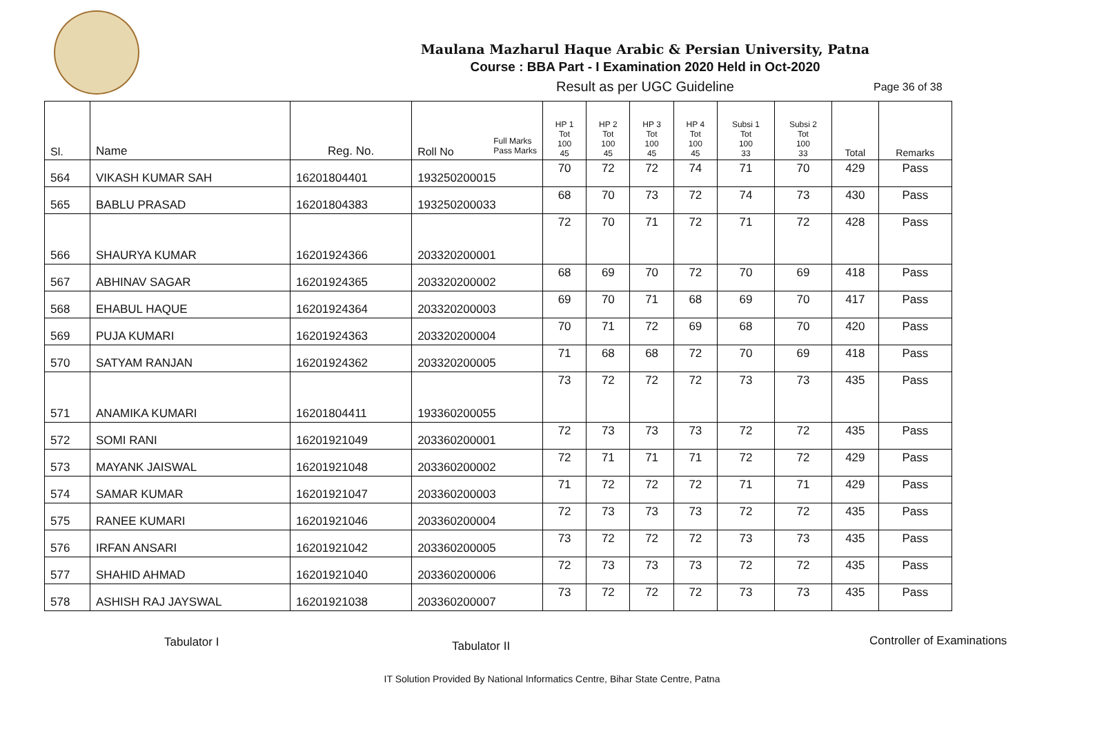Maulana Mazharul Haque Arabic & Persian University, Patna
Course : BBA Part - I Examination 2020 Held in Oct-2020
Result as per UGC Guideline
Page 36 of 38
| Sl. | Name | Reg. No. | Full Marks Pass Marks Roll No | HP 1 Tot 100 45 | HP 2 Tot 100 45 | HP 3 Tot 100 45 | HP 4 Tot 100 45 | Subsi 1 Tot 100 33 | Subsi 2 Tot 100 33 | Total | Remarks |
| --- | --- | --- | --- | --- | --- | --- | --- | --- | --- | --- | --- |
| 564 | VIKASH KUMAR SAH | 16201804401 | 193250200015 | 70 | 72 | 72 | 74 | 71 | 70 | 429 | Pass |
| 565 | BABLU PRASAD | 16201804383 | 193250200033 | 68 | 70 | 73 | 72 | 74 | 73 | 430 | Pass |
| 566 | SHAURYA KUMAR | 16201924366 | 203320200001 | 72 | 70 | 71 | 72 | 71 | 72 | 428 | Pass |
| 567 | ABHINAV SAGAR | 16201924365 | 203320200002 | 68 | 69 | 70 | 72 | 70 | 69 | 418 | Pass |
| 568 | EHABUL HAQUE | 16201924364 | 203320200003 | 69 | 70 | 71 | 68 | 69 | 70 | 417 | Pass |
| 569 | PUJA KUMARI | 16201924363 | 203320200004 | 70 | 71 | 72 | 69 | 68 | 70 | 420 | Pass |
| 570 | SATYAM RANJAN | 16201924362 | 203320200005 | 71 | 68 | 68 | 72 | 70 | 69 | 418 | Pass |
| 571 | ANAMIKA KUMARI | 16201804411 | 193360200055 | 73 | 72 | 72 | 72 | 73 | 73 | 435 | Pass |
| 572 | SOMI RANI | 16201921049 | 203360200001 | 72 | 73 | 73 | 73 | 72 | 72 | 435 | Pass |
| 573 | MAYANK JAISWAL | 16201921048 | 203360200002 | 72 | 71 | 71 | 71 | 72 | 72 | 429 | Pass |
| 574 | SAMAR KUMAR | 16201921047 | 203360200003 | 71 | 72 | 72 | 72 | 71 | 71 | 429 | Pass |
| 575 | RANEE KUMARI | 16201921046 | 203360200004 | 72 | 73 | 73 | 73 | 72 | 72 | 435 | Pass |
| 576 | IRFAN ANSARI | 16201921042 | 203360200005 | 73 | 72 | 72 | 72 | 73 | 73 | 435 | Pass |
| 577 | SHAHID AHMAD | 16201921040 | 203360200006 | 72 | 73 | 73 | 73 | 72 | 72 | 435 | Pass |
| 578 | ASHISH RAJ JAYSWAL | 16201921038 | 203360200007 | 73 | 72 | 72 | 72 | 73 | 73 | 435 | Pass |
Tabulator I Tabulator II Controller of Examinations
IT Solution Provided By National Informatics Centre, Bihar State Centre, Patna